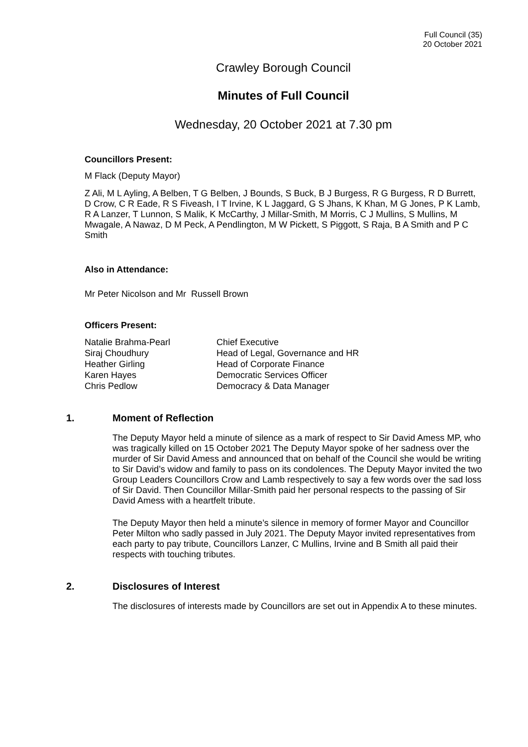Full Council (35)
20 October 2021
Crawley Borough Council
Minutes of Full Council
Wednesday, 20 October 2021 at 7.30 pm
Councillors Present:
M Flack (Deputy Mayor)
Z Ali, M L Ayling, A Belben, T G Belben, J Bounds, S Buck, B J Burgess, R G Burgess, R D Burrett, D Crow, C R Eade, R S Fiveash, I T Irvine, K L Jaggard, G S Jhans, K Khan, M G Jones, P K Lamb, R A Lanzer, T Lunnon, S Malik, K McCarthy, J Millar-Smith, M Morris, C J Mullins, S Mullins, M Mwagale, A Nawaz, D M Peck, A Pendlington, M W Pickett, S Piggott, S Raja, B A Smith and P C Smith
Also in Attendance:
Mr Peter Nicolson and Mr Russell Brown
Officers Present:
| Natalie Brahma-Pearl | Chief Executive |
| Siraj Choudhury | Head of Legal, Governance and HR |
| Heather Girling | Head of Corporate Finance |
| Karen Hayes | Democratic Services Officer |
| Chris Pedlow | Democracy & Data Manager |
1. Moment of Reflection
The Deputy Mayor held a minute of silence as a mark of respect to Sir David Amess MP, who was tragically killed on 15 October 2021 The Deputy Mayor spoke of her sadness over the murder of Sir David Amess and announced that on behalf of the Council she would be writing to Sir David’s widow and family to pass on its condolences. The Deputy Mayor invited the two Group Leaders Councillors Crow and Lamb respectively to say a few words over the sad loss of Sir David. Then Councillor Millar-Smith paid her personal respects to the passing of Sir David Amess with a heartfelt tribute.
The Deputy Mayor then held a minute’s silence in memory of former Mayor and Councillor Peter Milton who sadly passed in July 2021. The Deputy Mayor invited representatives from each party to pay tribute, Councillors Lanzer, C Mullins, Irvine and B Smith all paid their respects with touching tributes.
2. Disclosures of Interest
The disclosures of interests made by Councillors are set out in Appendix A to these minutes.